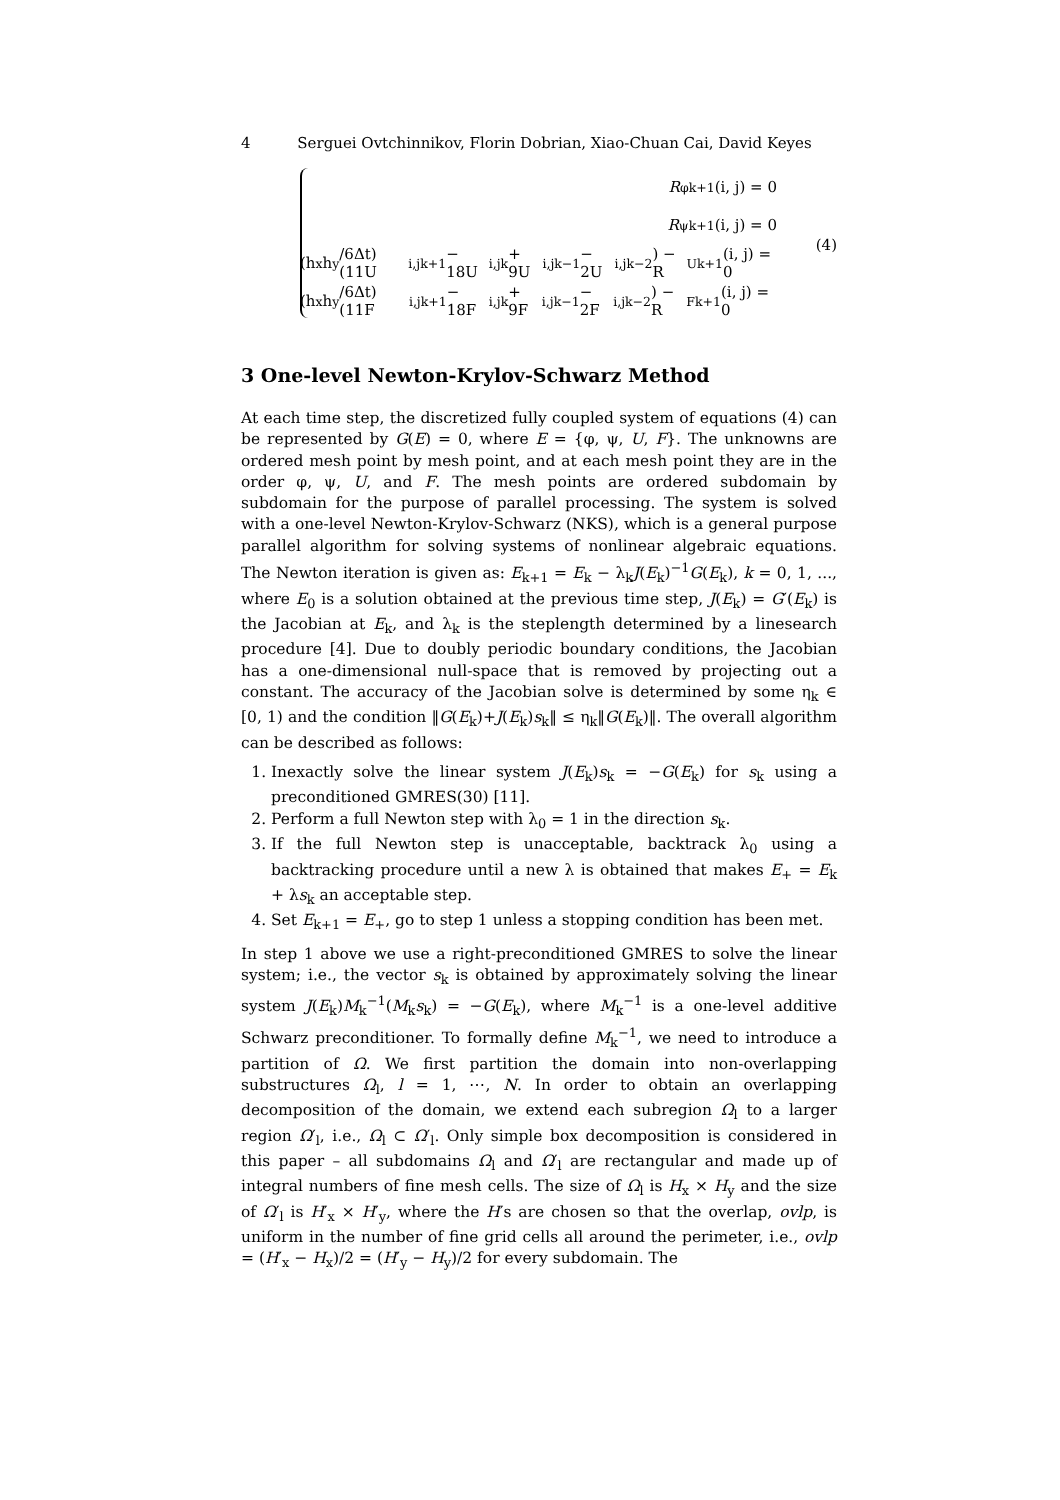4 Serguei Ovtchinnikov, Florin Dobrian, Xiao-Chuan Cai, David Keyes
R<sub>φ</sub><sup>k+1</sup>(i, j) = 0
R<sub>ψ</sub><sup>k+1</sup>(i, j) = 0
(h<sub>x</sub>h<sub>y</sub>/6Δt) (11U<sub>i,j</sub><sup>k+1</sup> − 18U<sub>i,j</sub><sup>k</sup> + 9U<sub>i,j</sub><sup>k−1</sup> − 2U<sub>i,j</sub><sup>k−2</sup>) − R<sub>U</sub><sup>k+1</sup>(i, j) = 0
(h<sub>x</sub>h<sub>y</sub>/6Δt) (11F<sub>i,j</sub><sup>k+1</sup> − 18F<sub>i,j</sub><sup>k</sup> + 9F<sub>i,j</sub><sup>k−1</sup> − 2F<sub>i,j</sub><sup>k−2</sup>) − R<sub>F</sub><sup>k+1</sup>(i, j) = 0
(4)
3 One-level Newton-Krylov-Schwarz Method
At each time step, the discretized fully coupled system of equations (4) can be represented by G(E) = 0, where E = {φ, ψ, U, F}. The unknowns are ordered mesh point by mesh point, and at each mesh point they are in the order φ, ψ, U, and F. The mesh points are ordered subdomain by subdomain for the purpose of parallel processing. The system is solved with a one-level Newton-Krylov-Schwarz (NKS), which is a general purpose parallel algorithm for solving systems of nonlinear algebraic equations. The Newton iteration is given as: E<sub>k+1</sub> = E<sub>k</sub> − λ<sub>k</sub>J(E<sub>k</sub>)<sup>−1</sup>G(E<sub>k</sub>), k = 0, 1, ..., where E<sub>0</sub> is a solution obtained at the previous time step, J(E<sub>k</sub>) = G′(E<sub>k</sub>) is the Jacobian at E<sub>k</sub>, and λ<sub>k</sub> is the steplength determined by a linesearch procedure [4]. Due to doubly periodic boundary conditions, the Jacobian has a one-dimensional null-space that is removed by projecting out a constant. The accuracy of the Jacobian solve is determined by some η<sub>k</sub> ∈ [0, 1) and the condition ‖G(E<sub>k</sub>)+J(E<sub>k</sub>)s<sub>k</sub>‖ ≤ η<sub>k</sub>‖G(E<sub>k</sub>)‖. The overall algorithm can be described as follows:
1. Inexactly solve the linear system J(E<sub>k</sub>)s<sub>k</sub> = −G(E<sub>k</sub>) for s<sub>k</sub> using a preconditioned GMRES(30) [11].
2. Perform a full Newton step with λ<sub>0</sub> = 1 in the direction s<sub>k</sub>.
3. If the full Newton step is unacceptable, backtrack λ<sub>0</sub> using a backtracking procedure until a new λ is obtained that makes E<sub>+</sub> = E<sub>k</sub> + λs<sub>k</sub> an acceptable step.
4. Set E<sub>k+1</sub> = E<sub>+</sub>, go to step 1 unless a stopping condition has been met.
In step 1 above we use a right-preconditioned GMRES to solve the linear system; i.e., the vector s<sub>k</sub> is obtained by approximately solving the linear system J(E<sub>k</sub>)M<sub>k</sub><sup>−1</sup>(M<sub>k</sub>s<sub>k</sub>) = −G(E<sub>k</sub>), where M<sub>k</sub><sup>−1</sup> is a one-level additive Schwarz preconditioner. To formally define M<sub>k</sub><sup>−1</sup>, we need to introduce a partition of Ω. We first partition the domain into non-overlapping substructures Ω<sub>l</sub>, l = 1, ⋯, N. In order to obtain an overlapping decomposition of the domain, we extend each subregion Ω<sub>l</sub> to a larger region Ω′<sub>l</sub>, i.e., Ω<sub>l</sub> ⊂ Ω′<sub>l</sub>. Only simple box decomposition is considered in this paper – all subdomains Ω<sub>l</sub> and Ω′<sub>l</sub> are rectangular and made up of integral numbers of fine mesh cells. The size of Ω<sub>l</sub> is H<sub>x</sub> × H<sub>y</sub> and the size of Ω′<sub>l</sub> is H′<sub>x</sub> × H′<sub>y</sub>, where the H′s are chosen so that the overlap, ovlp, is uniform in the number of fine grid cells all around the perimeter, i.e., ovlp = (H′<sub>x</sub> − H<sub>x</sub>)/2 = (H′<sub>y</sub> − H<sub>y</sub>)/2 for every subdomain. The